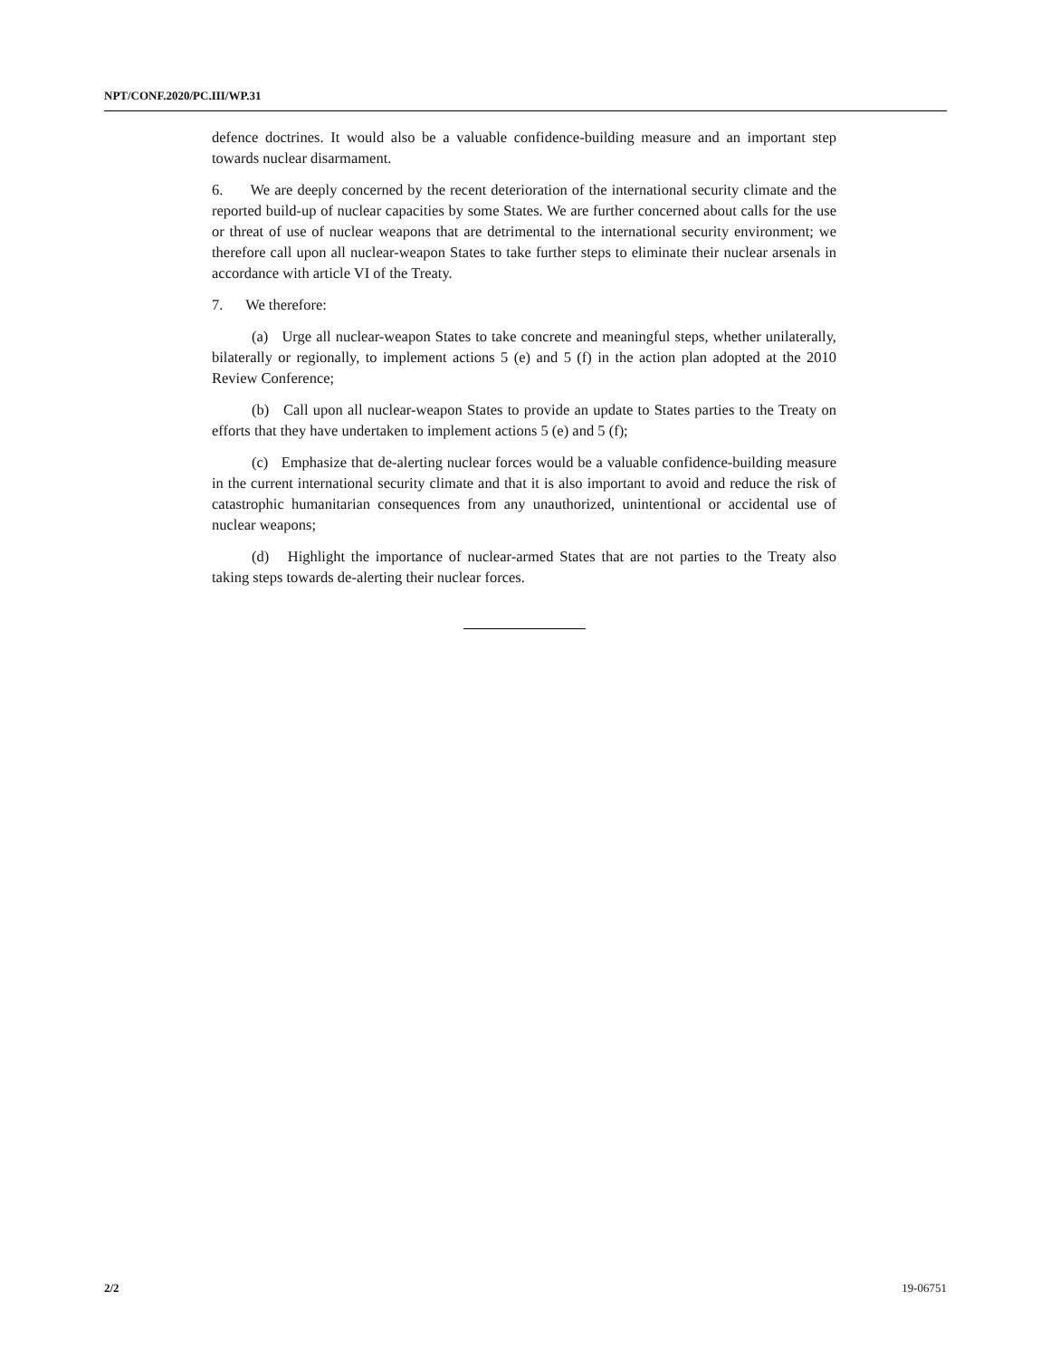NPT/CONF.2020/PC.III/WP.31
defence doctrines. It would also be a valuable confidence-building measure and an important step towards nuclear disarmament.
6. We are deeply concerned by the recent deterioration of the international security climate and the reported build-up of nuclear capacities by some States. We are further concerned about calls for the use or threat of use of nuclear weapons that are detrimental to the international security environment; we therefore call upon all nuclear-weapon States to take further steps to eliminate their nuclear arsenals in accordance with article VI of the Treaty.
7. We therefore:
(a) Urge all nuclear-weapon States to take concrete and meaningful steps, whether unilaterally, bilaterally or regionally, to implement actions 5 (e) and 5 (f) in the action plan adopted at the 2010 Review Conference;
(b) Call upon all nuclear-weapon States to provide an update to States parties to the Treaty on efforts that they have undertaken to implement actions 5 (e) and 5 (f);
(c) Emphasize that de-alerting nuclear forces would be a valuable confidence-building measure in the current international security climate and that it is also important to avoid and reduce the risk of catastrophic humanitarian consequences from any unauthorized, unintentional or accidental use of nuclear weapons;
(d) Highlight the importance of nuclear-armed States that are not parties to the Treaty also taking steps towards de-alerting their nuclear forces.
2/2 19-06751